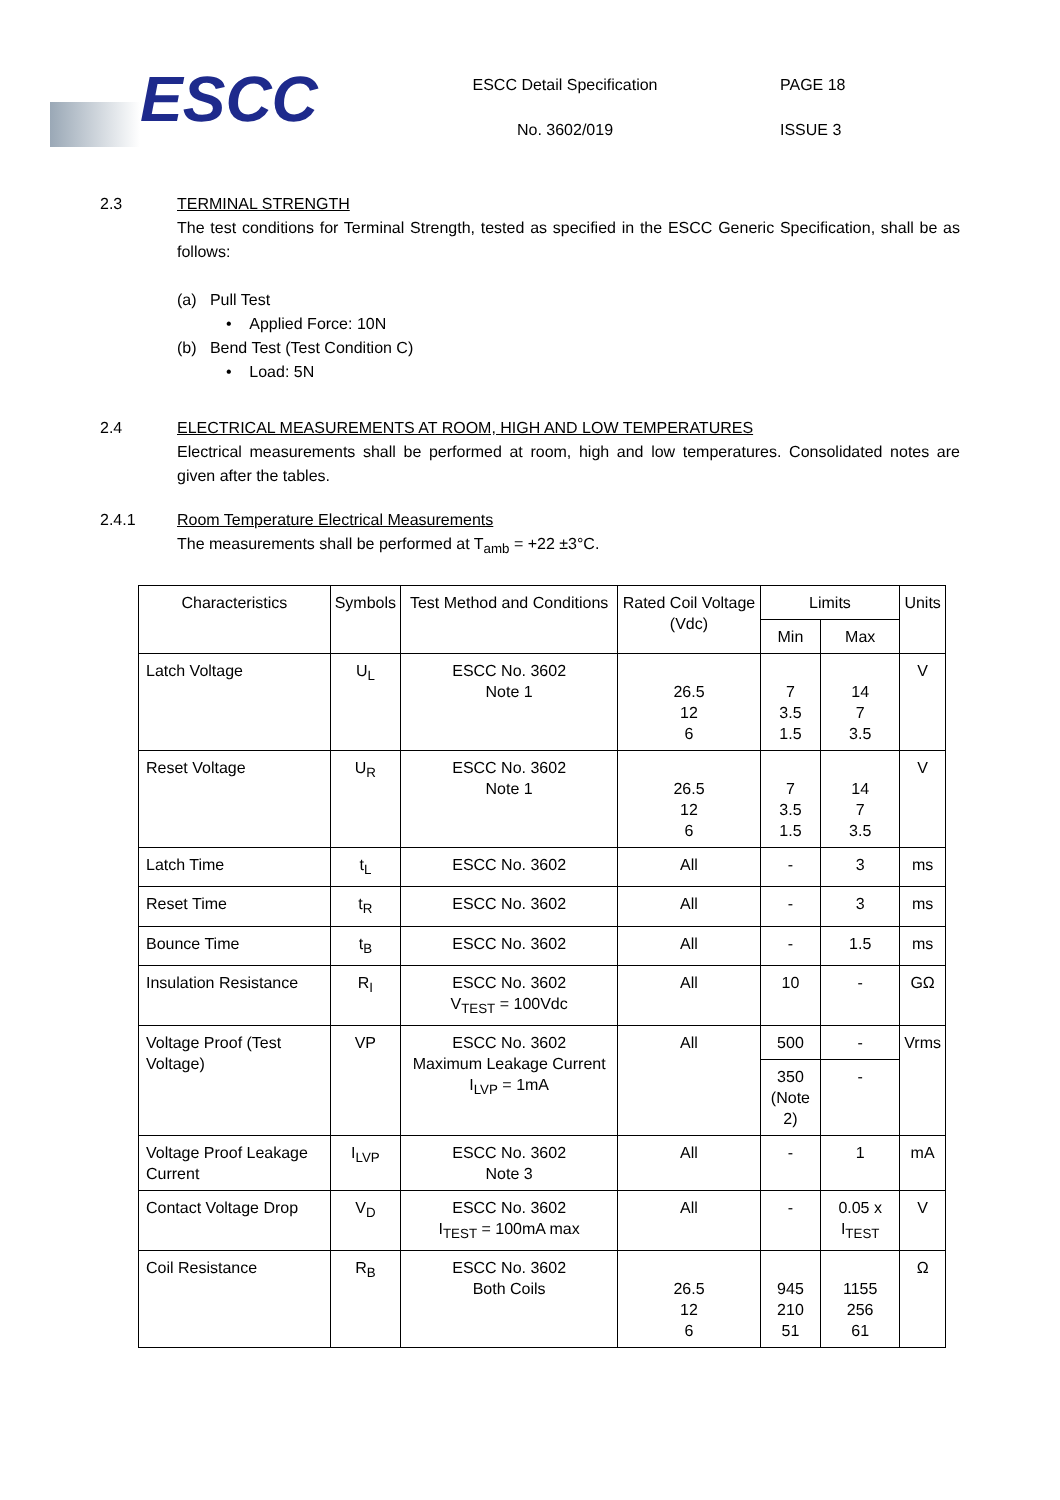ESCC
ESCC Detail Specification
No. 3602/019
PAGE 18
ISSUE 3
2.3 TERMINAL STRENGTH
The test conditions for Terminal Strength, tested as specified in the ESCC Generic Specification, shall be as follows:
(a) Pull Test
• Applied Force: 10N
(b) Bend Test (Test Condition C)
• Load: 5N
2.4 ELECTRICAL MEASUREMENTS AT ROOM, HIGH AND LOW TEMPERATURES
Electrical measurements shall be performed at room, high and low temperatures. Consolidated notes are given after the tables.
2.4.1 Room Temperature Electrical Measurements
The measurements shall be performed at T<sub>amb</sub> = +22 ±3°C.
| Characteristics | Symbols | Test Method and Conditions | Rated Coil Voltage (Vdc) | Limits | | Units |
| --- | --- | --- | --- | --- | --- | --- |
| | | | | Min | Max | |
| Latch Voltage | U<sub>L</sub> | ESCC No. 3602 Note 1 | 26.5 12 6 | 7 3.5 1.5 | 14 7 3.5 | V |
| Reset Voltage | U<sub>R</sub> | ESCC No. 3602 Note 1 | 26.5 12 6 | 7 3.5 1.5 | 14 7 3.5 | V |
| Latch Time | t<sub>L</sub> | ESCC No. 3602 | All | - | 3 | ms |
| Reset Time | t<sub>R</sub> | ESCC No. 3602 | All | - | 3 | ms |
| Bounce Time | t<sub>B</sub> | ESCC No. 3602 | All | - | 1.5 | ms |
| Insulation Resistance | R<sub>I</sub> | ESCC No. 3602 V<sub>TEST</sub> = 100Vdc | All | 10 | - | GΩ |
| Voltage Proof (Test Voltage) | VP | ESCC No. 3602 Maximum Leakage Current I<sub>LVP</sub> = 1mA | All | 500 | - | Vrms |
| | | | | 350 (Note 2) | - | |
| Voltage Proof Leakage Current | I<sub>LVP</sub> | ESCC No. 3602 Note 3 | All | - | 1 | mA |
| Contact Voltage Drop | V<sub>D</sub> | ESCC No. 3602 I<sub>TEST</sub> = 100mA max | All | - | 0.05 x I<sub>TEST</sub> | V |
| Coil Resistance | R<sub>B</sub> | ESCC No. 3602 Both Coils | 26.5 12 6 | 945 210 51 | 1155 256 61 | Ω |